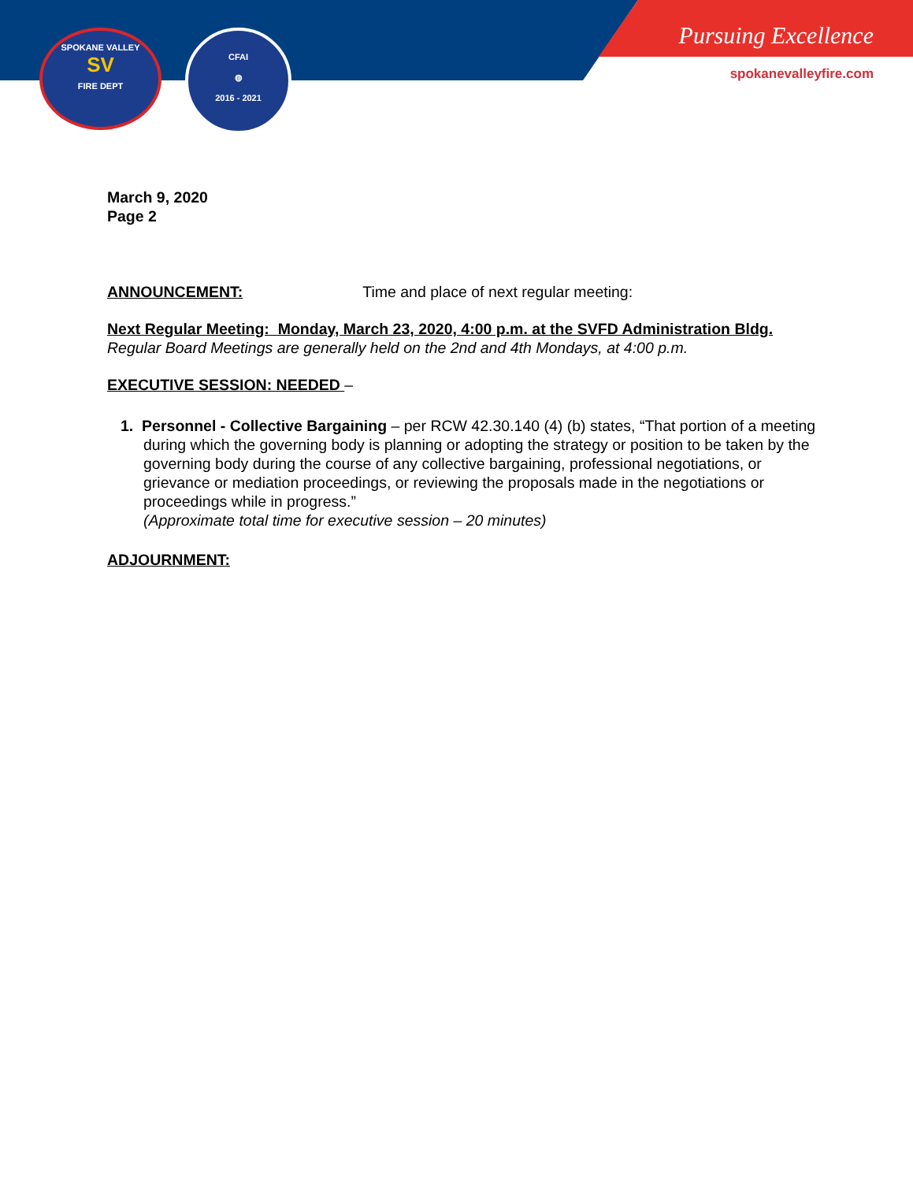SPOKANE VALLEY
SV
FIRE DEPT
CFAI
◍
2016 - 2021
Pursuing Excellence
spokanevalleyfire.com
March 9, 2020
Page 2
ANNOUNCEMENT: Time and place of next regular meeting:
Next Regular Meeting: Monday, March 23, 2020, 4:00 p.m. at the SVFD Administration Bldg.
Regular Board Meetings are generally held on the 2nd and 4th Mondays, at 4:00 p.m.
EXECUTIVE SESSION: NEEDED –
1. Personnel - Collective Bargaining – per RCW 42.30.140 (4) (b) states, “That portion of a meeting during which the governing body is planning or adopting the strategy or position to be taken by the governing body during the course of any collective bargaining, professional negotiations, or grievance or mediation proceedings, or reviewing the proposals made in the negotiations or proceedings while in progress.”
(Approximate total time for executive session – 20 minutes)
ADJOURNMENT: